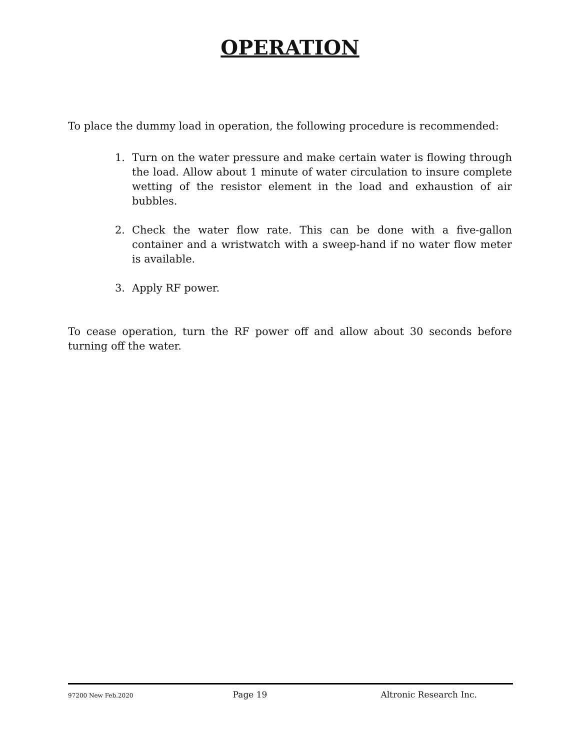OPERATION
To place the dummy load in operation, the following procedure is recommended:
1. Turn on the water pressure and make certain water is flowing through the load. Allow about 1 minute of water circulation to insure complete wetting of the resistor element in the load and exhaustion of air bubbles.
2. Check the water flow rate. This can be done with a five-gallon container and a wristwatch with a sweep-hand if no water flow meter is available.
3. Apply RF power.
To cease operation, turn the RF power off and allow about 30 seconds before turning off the water.
97200 New Feb.2020 Page 19 Altronic Research Inc.